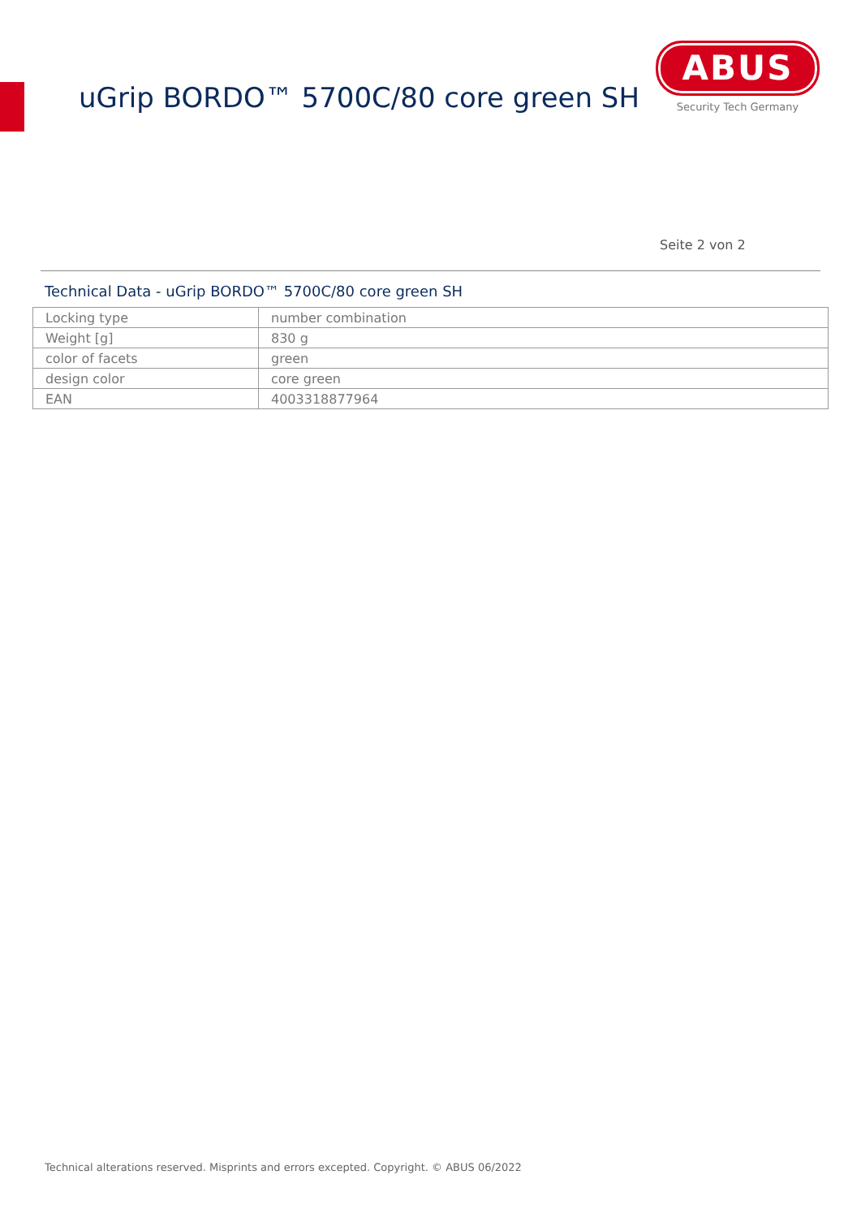uGrip BORDO™ 5700C/80 core green SH
ABUS
Security Tech Germany
Seite 2 von 2
Technical Data - uGrip BORDO™ 5700C/80 core green SH
| Locking type | number combination |
| Weight [g] | 830 g |
| color of facets | green |
| design color | core green |
| EAN | 4003318877964 |
Technical alterations reserved. Misprints and errors excepted. Copyright. © ABUS 06/2022